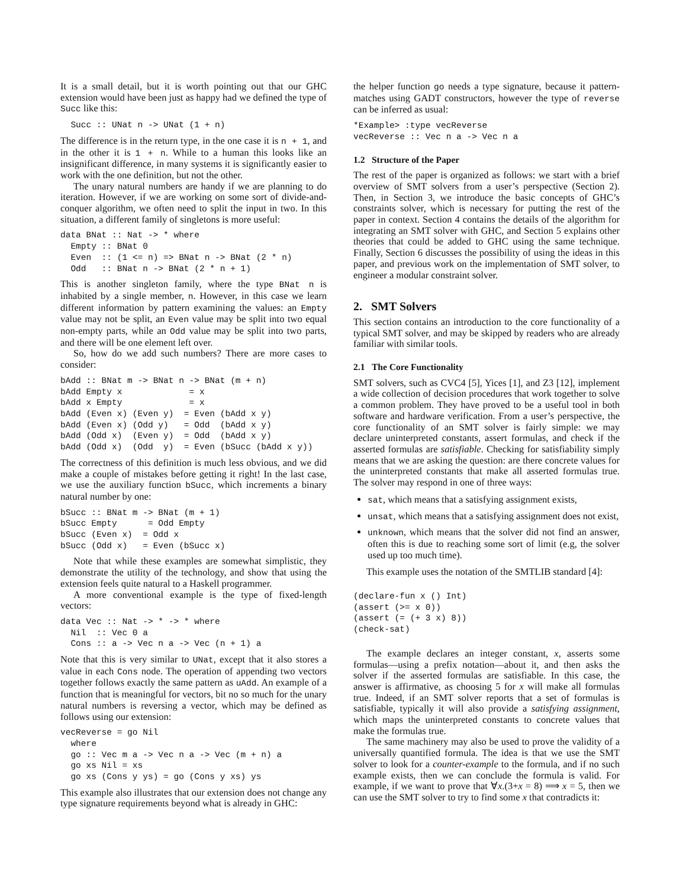It is a small detail, but it is worth pointing out that our GHC extension would have been just as happy had we defined the type of Succ like this:
  Succ :: UNat n -> UNat (1 + n)
The difference is in the return type, in the one case it is n + 1, and in the other it is 1 + n. While to a human this looks like an insignificant difference, in many systems it is significantly easier to work with the one definition, but not the other.
The unary natural numbers are handy if we are planning to do iteration. However, if we are working on some sort of divide-and-conquer algorithm, we often need to split the input in two. In this situation, a different family of singletons is more useful:
data BNat :: Nat -> * where
  Empty :: BNat 0
  Even  :: (1 <= n) => BNat n -> BNat (2 * n)
  Odd   :: BNat n -> BNat (2 * n + 1)
This is another singleton family, where the type BNat n is inhabited by a single member, n. However, in this case we learn different information by pattern examining the values: an Empty value may not be split, an Even value may be split into two equal non-empty parts, while an Odd value may be split into two parts, and there will be one element left over.
So, how do we add such numbers? There are more cases to consider:
bAdd :: BNat m -> BNat n -> BNat (m + n)
bAdd Empty x             = x
bAdd x Empty             = x
bAdd (Even x) (Even y)  = Even (bAdd x y)
bAdd (Even x) (Odd y)   = Odd  (bAdd x y)
bAdd (Odd x)  (Even y)  = Odd  (bAdd x y)
bAdd (Odd x)  (Odd  y)  = Even (bSucc (bAdd x y))
The correctness of this definition is much less obvious, and we did make a couple of mistakes before getting it right! In the last case, we use the auxiliary function bSucc, which increments a binary natural number by one:
bSucc :: BNat m -> BNat (m + 1)
bSucc Empty      = Odd Empty
bSucc (Even x)  = Odd x
bSucc (Odd x)   = Even (bSucc x)
Note that while these examples are somewhat simplistic, they demonstrate the utility of the technology, and show that using the extension feels quite natural to a Haskell programmer.
A more conventional example is the type of fixed-length vectors:
data Vec :: Nat -> * -> * where
  Nil  :: Vec 0 a
  Cons :: a -> Vec n a -> Vec (n + 1) a
Note that this is very similar to UNat, except that it also stores a value in each Cons node. The operation of appending two vectors together follows exactly the same pattern as uAdd. An example of a function that is meaningful for vectors, bit no so much for the unary natural numbers is reversing a vector, which may be defined as follows using our extension:
vecReverse = go Nil
  where
  go :: Vec m a -> Vec n a -> Vec (m + n) a
  go xs Nil = xs
  go xs (Cons y ys) = go (Cons y xs) ys
This example also illustrates that our extension does not change any type signature requirements beyond what is already in GHC:
the helper function go needs a type signature, because it pattern-matches using GADT constructors, however the type of reverse can be inferred as usual:
*Example> :type vecReverse
vecReverse :: Vec n a -> Vec n a
1.2 Structure of the Paper
The rest of the paper is organized as follows: we start with a brief overview of SMT solvers from a user’s perspective (Section 2). Then, in Section 3, we introduce the basic concepts of GHC’s constraints solver, which is necessary for putting the rest of the paper in context. Section 4 contains the details of the algorithm for integrating an SMT solver with GHC, and Section 5 explains other theories that could be added to GHC using the same technique. Finally, Section 6 discusses the possibility of using the ideas in this paper, and previous work on the implementation of SMT solver, to engineer a modular constraint solver.
2. SMT Solvers
This section contains an introduction to the core functionality of a typical SMT solver, and may be skipped by readers who are already familiar with similar tools.
2.1 The Core Functionality
SMT solvers, such as CVC4 [5], Yices [1], and Z3 [12], implement a wide collection of decision procedures that work together to solve a common problem. They have proved to be a useful tool in both software and hardware verification. From a user’s perspective, the core functionality of an SMT solver is fairly simple: we may declare uninterpreted constants, assert formulas, and check if the asserted formulas are satisfiable. Checking for satisfiability simply means that we are asking the question: are there concrete values for the uninterpreted constants that make all asserted formulas true. The solver may respond in one of three ways:
sat, which means that a satisfying assignment exists,
unsat, which means that a satisfying assignment does not exist,
unknown, which means that the solver did not find an answer, often this is due to reaching some sort of limit (e.g, the solver used up too much time).
This example uses the notation of the SMTLIB standard [4]:
(declare-fun x () Int)
(assert (>= x 0))
(assert (= (+ 3 x) 8))
(check-sat)
The example declares an integer constant, x, asserts some formulas—using a prefix notation—about it, and then asks the solver if the asserted formulas are satisfiable. In this case, the answer is affirmative, as choosing 5 for x will make all formulas true. Indeed, if an SMT solver reports that a set of formulas is satisfiable, typically it will also provide a satisfying assignment, which maps the uninterpreted constants to concrete values that make the formulas true.
The same machinery may also be used to prove the validity of a universally quantified formula. The idea is that we use the SMT solver to look for a counter-example to the formula, and if no such example exists, then we can conclude the formula is valid. For example, if we want to prove that ∀x.(3+x = 8) ⟹ x = 5, then we can use the SMT solver to try to find some x that contradicts it: